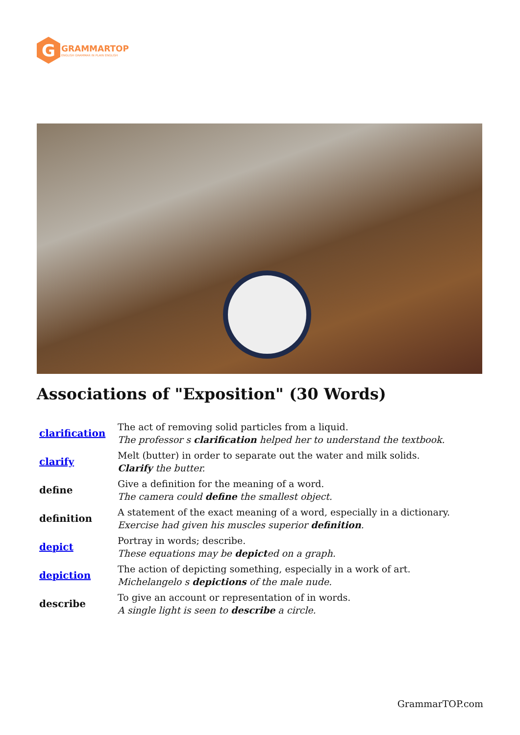G
GRAMMARTOP
ENGLISH GRAMMAR IN PLAIN ENGLISH
Associations of "Exposition" (30 Words)
| clarification | The act of removing solid particles from a liquid. The professor s clarification helped her to understand the textbook. |
| clarify | Melt (butter) in order to separate out the water and milk solids. Clarify the butter. |
| define | Give a definition for the meaning of a word. The camera could define the smallest object. |
| definition | A statement of the exact meaning of a word, especially in a dictionary. Exercise had given his muscles superior definition . |
| depict | Portray in words; describe. These equations may be depict ed on a graph. |
| depiction | The action of depicting something, especially in a work of art. Michelangelo s depictions of the male nude. |
| describe | To give an account or representation of in words. A single light is seen to describe a circle. |
GrammarTOP.com